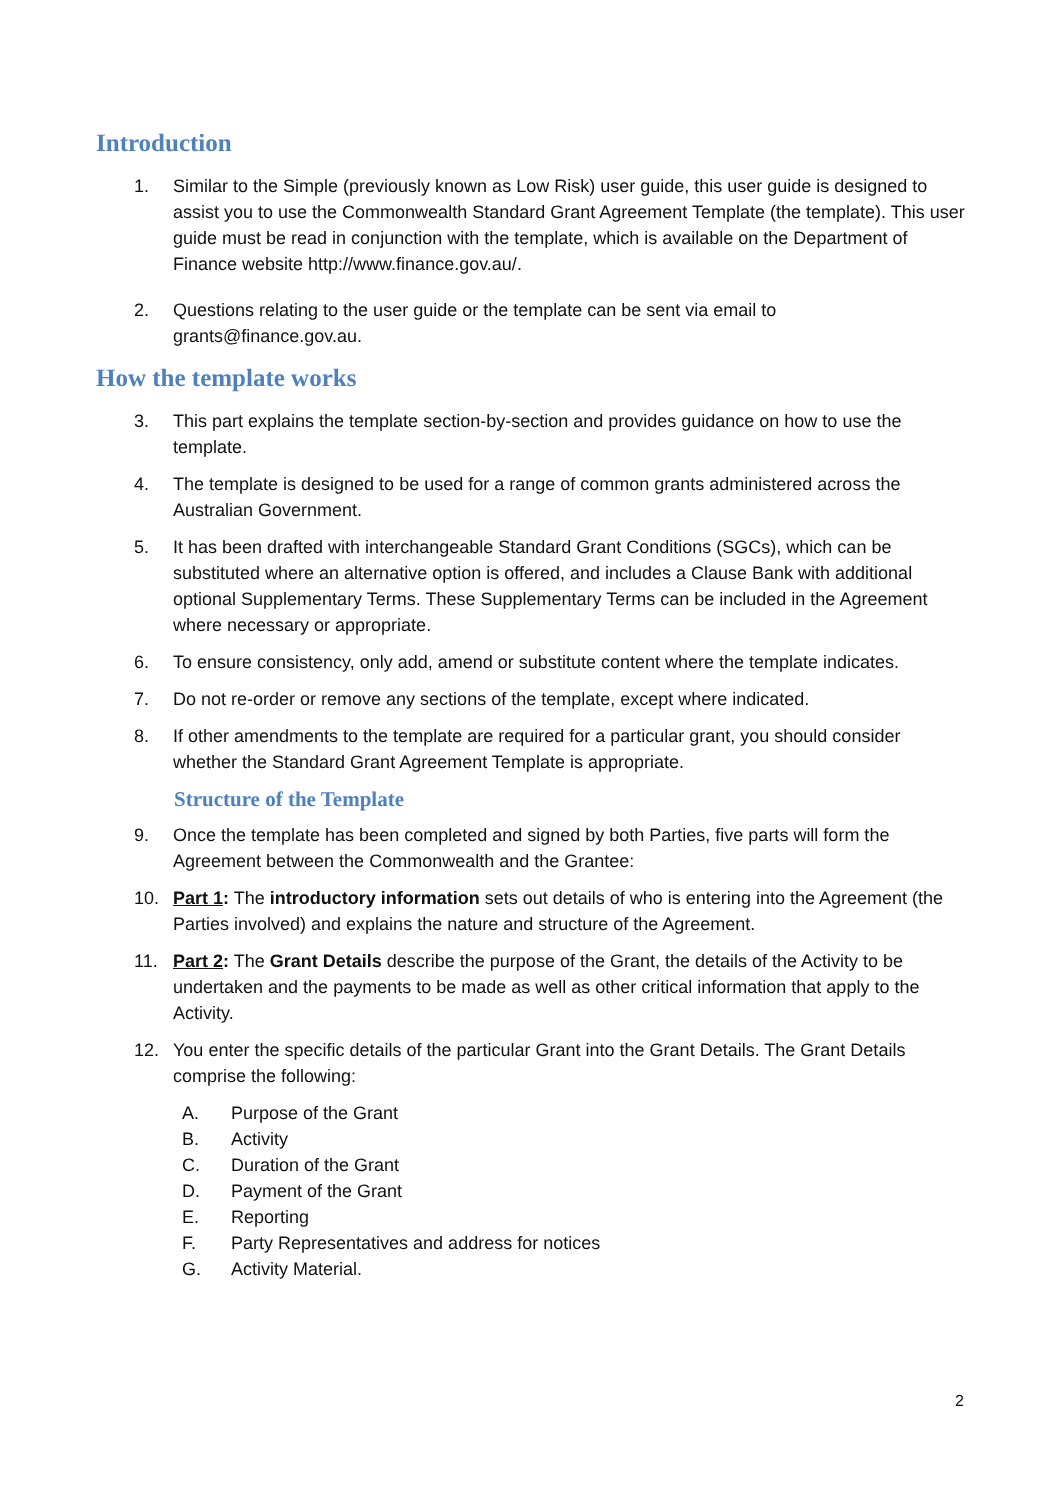Introduction
1. Similar to the Simple (previously known as Low Risk) user guide, this user guide is designed to assist you to use the Commonwealth Standard Grant Agreement Template (the template). This user guide must be read in conjunction with the template, which is available on the Department of Finance website http://www.finance.gov.au/.
2. Questions relating to the user guide or the template can be sent via email to grants@finance.gov.au.
How the template works
3. This part explains the template section-by-section and provides guidance on how to use the template.
4. The template is designed to be used for a range of common grants administered across the Australian Government.
5. It has been drafted with interchangeable Standard Grant Conditions (SGCs), which can be substituted where an alternative option is offered, and includes a Clause Bank with additional optional Supplementary Terms. These Supplementary Terms can be included in the Agreement where necessary or appropriate.
6. To ensure consistency, only add, amend or substitute content where the template indicates.
7. Do not re-order or remove any sections of the template, except where indicated.
8. If other amendments to the template are required for a particular grant, you should consider whether the Standard Grant Agreement Template is appropriate.
Structure of the Template
9. Once the template has been completed and signed by both Parties, five parts will form the Agreement between the Commonwealth and the Grantee:
10. Part 1: The introductory information sets out details of who is entering into the Agreement (the Parties involved) and explains the nature and structure of the Agreement.
11. Part 2: The Grant Details describe the purpose of the Grant, the details of the Activity to be undertaken and the payments to be made as well as other critical information that apply to the Activity.
12. You enter the specific details of the particular Grant into the Grant Details. The Grant Details comprise the following:
A. Purpose of the Grant
B. Activity
C. Duration of the Grant
D. Payment of the Grant
E. Reporting
F. Party Representatives and address for notices
G. Activity Material.
2